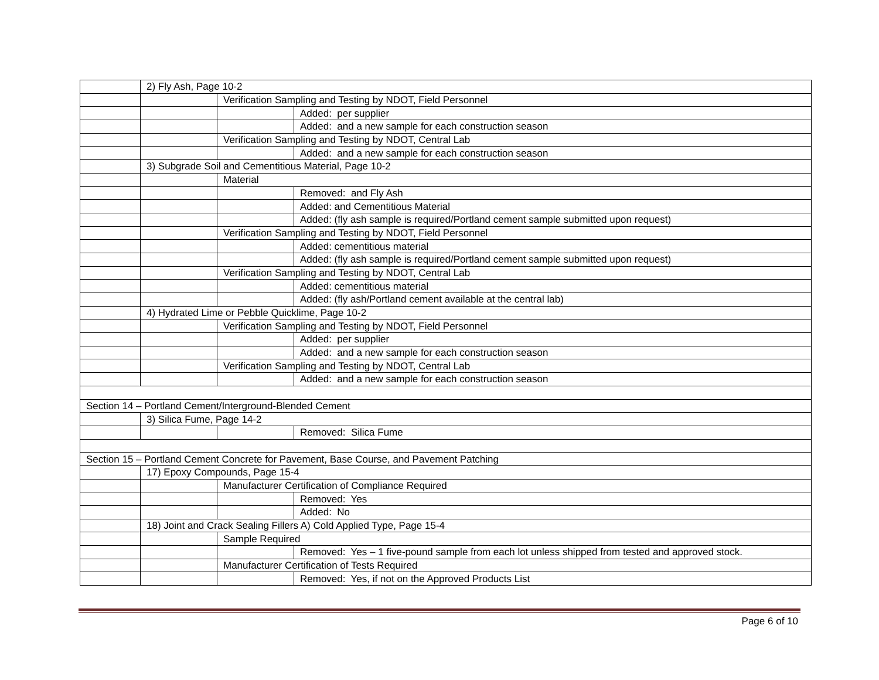| | 2) Fly Ash, Page 10-2 | | |
| | | Verification Sampling and Testing by NDOT, Field Personnel | |
| | | | Added: per supplier |
| | | | Added: and a new sample for each construction season |
| | | Verification Sampling and Testing by NDOT, Central Lab | |
| | | | Added: and a new sample for each construction season |
| | 3) Subgrade Soil and Cementitious Material, Page 10-2 | | |
| | | Material | |
| | | | Removed: and Fly Ash |
| | | | Added: and Cementitious Material |
| | | | Added: (fly ash sample is required/Portland cement sample submitted upon request) |
| | | Verification Sampling and Testing by NDOT, Field Personnel | |
| | | | Added: cementitious material |
| | | | Added: (fly ash sample is required/Portland cement sample submitted upon request) |
| | | Verification Sampling and Testing by NDOT, Central Lab | |
| | | | Added: cementitious material |
| | | | Added: (fly ash/Portland cement available at the central lab) |
| | 4) Hydrated Lime or Pebble Quicklime, Page 10-2 | | |
| | | Verification Sampling and Testing by NDOT, Field Personnel | |
| | | | Added: per supplier |
| | | | Added: and a new sample for each construction season |
| | | Verification Sampling and Testing by NDOT, Central Lab | |
| | | | Added: and a new sample for each construction season |
| Section 14 – Portland Cement/Interground-Blended Cement | | | |
| | 3) Silica Fume, Page 14-2 | | |
| | | | Removed: Silica Fume |
| Section 15 – Portland Cement Concrete for Pavement, Base Course, and Pavement Patching | | | |
| | 17) Epoxy Compounds, Page 15-4 | | |
| | | Manufacturer Certification of Compliance Required | |
| | | | Removed: Yes |
| | | | Added: No |
| | 18) Joint and Crack Sealing Fillers A) Cold Applied Type, Page 15-4 | | |
| | | Sample Required | |
| | | | Removed: Yes – 1 five-pound sample from each lot unless shipped from tested and approved stock. |
| | | Manufacturer Certification of Tests Required | |
| | | | Removed: Yes, if not on the Approved Products List |
Page 6 of 10